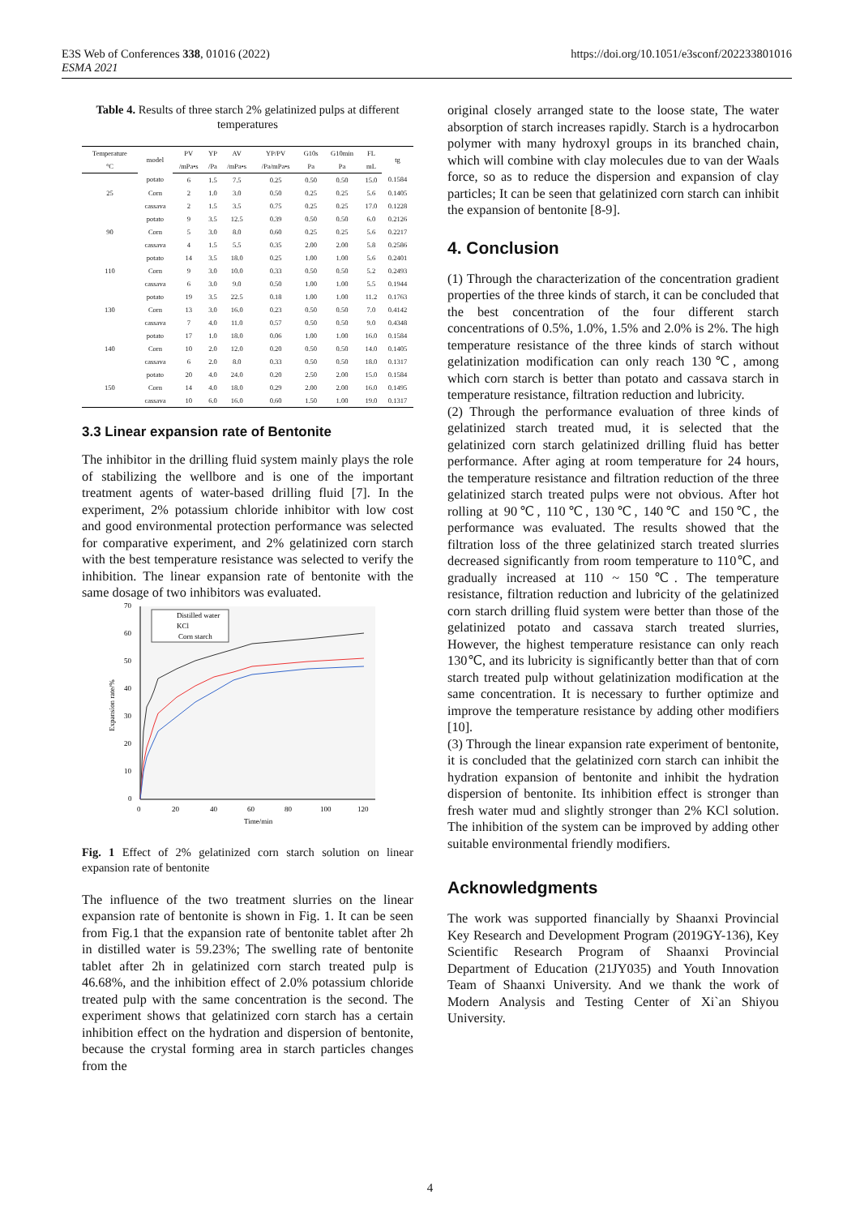E3S Web of Conferences 338, 01016 (2022)
ESMA 2021
https://doi.org/10.1051/e3sconf/202233801016
Table 4. Results of three starch 2% gelatinized pulps at different temperatures
| Temperature | model | PV | YP | AV | YP/PV | G10s | G10min | FL | tg |
| --- | --- | --- | --- | --- | --- | --- | --- | --- | --- |
| °C | | /mPa•s | /Pa | /mPa•s | /Pa/mPa•s | Pa | Pa | mL | |
| 25 | potato | 6 | 1.5 | 7.5 | 0.25 | 0.50 | 0.50 | 15.0 | 0.1584 |
| | Corn | 2 | 1.0 | 3.0 | 0.50 | 0.25 | 0.25 | 5.6 | 0.1405 |
| | cassava | 2 | 1.5 | 3.5 | 0.75 | 0.25 | 0.25 | 17.0 | 0.1228 |
| 90 | potato | 9 | 3.5 | 12.5 | 0.39 | 0.50 | 0.50 | 6.0 | 0.2126 |
| | Corn | 5 | 3.0 | 8.0 | 0.60 | 0.25 | 0.25 | 5.6 | 0.2217 |
| | cassava | 4 | 1.5 | 5.5 | 0.35 | 2.00 | 2.00 | 5.8 | 0.2586 |
| 110 | potato | 14 | 3.5 | 18.0 | 0.25 | 1.00 | 1.00 | 5.6 | 0.2401 |
| | Corn | 9 | 3.0 | 10.0 | 0.33 | 0.50 | 0.50 | 5.2 | 0.2493 |
| | cassava | 6 | 3.0 | 9.0 | 0.50 | 1.00 | 1.00 | 5.5 | 0.1944 |
| 130 | potato | 19 | 3.5 | 22.5 | 0.18 | 1.00 | 1.00 | 11.2 | 0.1763 |
| | Corn | 13 | 3.0 | 16.0 | 0.23 | 0.50 | 0.50 | 7.0 | 0.4142 |
| | cassava | 7 | 4.0 | 11.0 | 0.57 | 0.50 | 0.50 | 9.0 | 0.4348 |
| 140 | potato | 17 | 1.0 | 18.0 | 0.06 | 1.00 | 1.00 | 16.0 | 0.1584 |
| | Corn | 10 | 2.0 | 12.0 | 0.20 | 0.50 | 0.50 | 14.0 | 0.1405 |
| | cassava | 6 | 2.0 | 8.0 | 0.33 | 0.50 | 0.50 | 18.0 | 0.1317 |
| 150 | potato | 20 | 4.0 | 24.0 | 0.20 | 2.50 | 2.00 | 15.0 | 0.1584 |
| | Corn | 14 | 4.0 | 18.0 | 0.29 | 2.00 | 2.00 | 16.0 | 0.1495 |
| | cassava | 10 | 6.0 | 16.0 | 0.60 | 1.50 | 1.00 | 19.0 | 0.1317 |
3.3 Linear expansion rate of Bentonite
The inhibitor in the drilling fluid system mainly plays the role of stabilizing the wellbore and is one of the important treatment agents of water-based drilling fluid [7]. In the experiment, 2% potassium chloride inhibitor with low cost and good environmental protection performance was selected for comparative experiment, and 2% gelatinized corn starch with the best temperature resistance was selected to verify the inhibition. The linear expansion rate of bentonite with the same dosage of two inhibitors was evaluated.
70
60
50
40
30
20
10
0
0
20
40
60
80
100
120
Time/min
Expansion rate/%
Distilled water
KCl
Corn starch
Fig. 1 Effect of 2% gelatinized corn starch solution on linear expansion rate of bentonite
The influence of the two treatment slurries on the linear expansion rate of bentonite is shown in Fig. 1. It can be seen from Fig.1 that the expansion rate of bentonite tablet after 2h in distilled water is 59.23%; The swelling rate of bentonite tablet after 2h in gelatinized corn starch treated pulp is 46.68%, and the inhibition effect of 2.0% potassium chloride treated pulp with the same concentration is the second. The experiment shows that gelatinized corn starch has a certain inhibition effect on the hydration and dispersion of bentonite, because the crystal forming area in starch particles changes from the
original closely arranged state to the loose state, The water absorption of starch increases rapidly. Starch is a hydrocarbon polymer with many hydroxyl groups in its branched chain, which will combine with clay molecules due to van der Waals force, so as to reduce the dispersion and expansion of clay particles; It can be seen that gelatinized corn starch can inhibit the expansion of bentonite [8-9].
4. Conclusion
(1) Through the characterization of the concentration gradient properties of the three kinds of starch, it can be concluded that the best concentration of the four different starch concentrations of 0.5%, 1.0%, 1.5% and 2.0% is 2%. The high temperature resistance of the three kinds of starch without gelatinization modification can only reach 130℃, among which corn starch is better than potato and cassava starch in temperature resistance, filtration reduction and lubricity.
(2) Through the performance evaluation of three kinds of gelatinized starch treated mud, it is selected that the gelatinized corn starch gelatinized drilling fluid has better performance. After aging at room temperature for 24 hours, the temperature resistance and filtration reduction of the three gelatinized starch treated pulps were not obvious. After hot rolling at 90℃, 110℃, 130℃, 140℃ and 150℃, the performance was evaluated. The results showed that the filtration loss of the three gelatinized starch treated slurries decreased significantly from room temperature to 110℃, and gradually increased at 110 ~ 150℃. The temperature resistance, filtration reduction and lubricity of the gelatinized corn starch drilling fluid system were better than those of the gelatinized potato and cassava starch treated slurries, However, the highest temperature resistance can only reach 130℃, and its lubricity is significantly better than that of corn starch treated pulp without gelatinization modification at the same concentration. It is necessary to further optimize and improve the temperature resistance by adding other modifiers [10].
(3) Through the linear expansion rate experiment of bentonite, it is concluded that the gelatinized corn starch can inhibit the hydration expansion of bentonite and inhibit the hydration dispersion of bentonite. Its inhibition effect is stronger than fresh water mud and slightly stronger than 2% KCl solution. The inhibition of the system can be improved by adding other suitable environmental friendly modifiers.
Acknowledgments
The work was supported financially by Shaanxi Provincial Key Research and Development Program (2019GY-136), Key Scientific Research Program of Shaanxi Provincial Department of Education (21JY035) and Youth Innovation Team of Shaanxi University. And we thank the work of Modern Analysis and Testing Center of Xi`an Shiyou University.
4